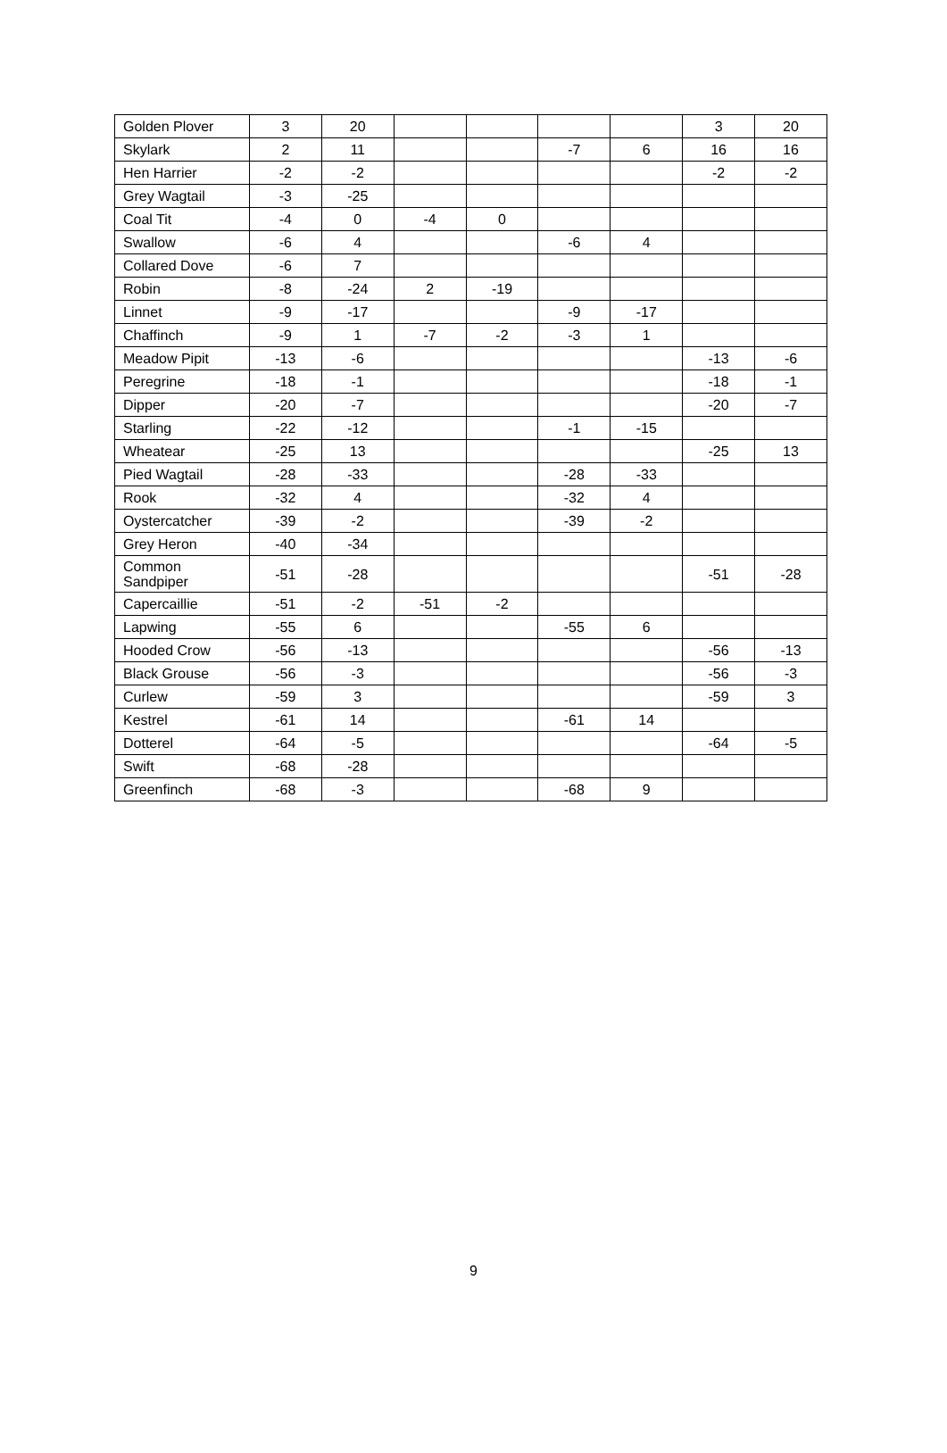| Golden Plover | 3 | 20 | | | | | 3 | 20 |
| Skylark | 2 | 11 | | | -7 | 6 | 16 | 16 |
| Hen Harrier | -2 | -2 | | | | | -2 | -2 |
| Grey Wagtail | -3 | -25 | | | | | | |
| Coal Tit | -4 | 0 | -4 | 0 | | | | |
| Swallow | -6 | 4 | | | -6 | 4 | | |
| Collared Dove | -6 | 7 | | | | | | |
| Robin | -8 | -24 | 2 | -19 | | | | |
| Linnet | -9 | -17 | | | -9 | -17 | | |
| Chaffinch | -9 | 1 | -7 | -2 | -3 | 1 | | |
| Meadow Pipit | -13 | -6 | | | | | -13 | -6 |
| Peregrine | -18 | -1 | | | | | -18 | -1 |
| Dipper | -20 | -7 | | | | | -20 | -7 |
| Starling | -22 | -12 | | | -1 | -15 | | |
| Wheatear | -25 | 13 | | | | | -25 | 13 |
| Pied Wagtail | -28 | -33 | | | -28 | -33 | | |
| Rook | -32 | 4 | | | -32 | 4 | | |
| Oystercatcher | -39 | -2 | | | -39 | -2 | | |
| Grey Heron | -40 | -34 | | | | | | |
| Common Sandpiper | -51 | -28 | | | | | -51 | -28 |
| Capercaillie | -51 | -2 | -51 | -2 | | | | |
| Lapwing | -55 | 6 | | | -55 | 6 | | |
| Hooded Crow | -56 | -13 | | | | | -56 | -13 |
| Black Grouse | -56 | -3 | | | | | -56 | -3 |
| Curlew | -59 | 3 | | | | | -59 | 3 |
| Kestrel | -61 | 14 | | | -61 | 14 | | |
| Dotterel | -64 | -5 | | | | | -64 | -5 |
| Swift | -68 | -28 | | | | | | |
| Greenfinch | -68 | -3 | | | -68 | 9 | | |
9